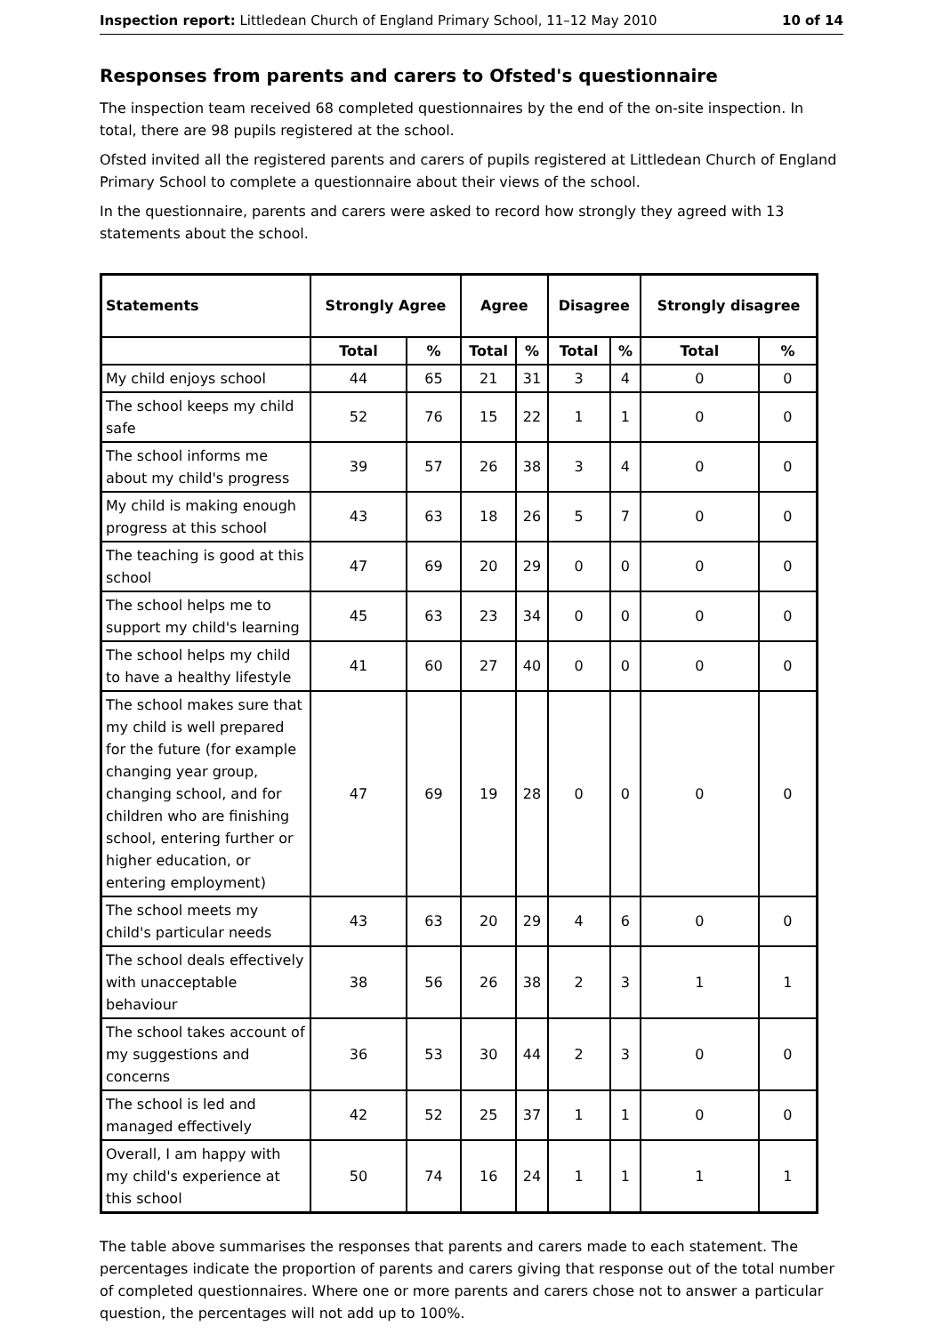Inspection report: Littledean Church of England Primary School, 11–12 May 2010 10 of 14
Responses from parents and carers to Ofsted's questionnaire
The inspection team received 68 completed questionnaires by the end of the on-site inspection. In total, there are 98 pupils registered at the school.
Ofsted invited all the registered parents and carers of pupils registered at Littledean Church of England Primary School to complete a questionnaire about their views of the school.
In the questionnaire, parents and carers were asked to record how strongly they agreed with 13 statements about the school.
| Statements | Strongly Agree | | Agree | | Disagree | | Strongly disagree | |
| --- | --- | --- | --- | --- | --- | --- | --- | --- |
| | Total | % | Total | % | Total | % | Total | % |
| My child enjoys school | 44 | 65 | 21 | 31 | 3 | 4 | 0 | 0 |
| The school keeps my child safe | 52 | 76 | 15 | 22 | 1 | 1 | 0 | 0 |
| The school informs me about my child's progress | 39 | 57 | 26 | 38 | 3 | 4 | 0 | 0 |
| My child is making enough progress at this school | 43 | 63 | 18 | 26 | 5 | 7 | 0 | 0 |
| The teaching is good at this school | 47 | 69 | 20 | 29 | 0 | 0 | 0 | 0 |
| The school helps me to support my child's learning | 45 | 63 | 23 | 34 | 0 | 0 | 0 | 0 |
| The school helps my child to have a healthy lifestyle | 41 | 60 | 27 | 40 | 0 | 0 | 0 | 0 |
| The school makes sure that my child is well prepared for the future (for example changing year group, changing school, and for children who are finishing school, entering further or higher education, or entering employment) | 47 | 69 | 19 | 28 | 0 | 0 | 0 | 0 |
| The school meets my child's particular needs | 43 | 63 | 20 | 29 | 4 | 6 | 0 | 0 |
| The school deals effectively with unacceptable behaviour | 38 | 56 | 26 | 38 | 2 | 3 | 1 | 1 |
| The school takes account of my suggestions and concerns | 36 | 53 | 30 | 44 | 2 | 3 | 0 | 0 |
| The school is led and managed effectively | 42 | 52 | 25 | 37 | 1 | 1 | 0 | 0 |
| Overall, I am happy with my child's experience at this school | 50 | 74 | 16 | 24 | 1 | 1 | 1 | 1 |
The table above summarises the responses that parents and carers made to each statement. The percentages indicate the proportion of parents and carers giving that response out of the total number of completed questionnaires. Where one or more parents and carers chose not to answer a particular question, the percentages will not add up to 100%.